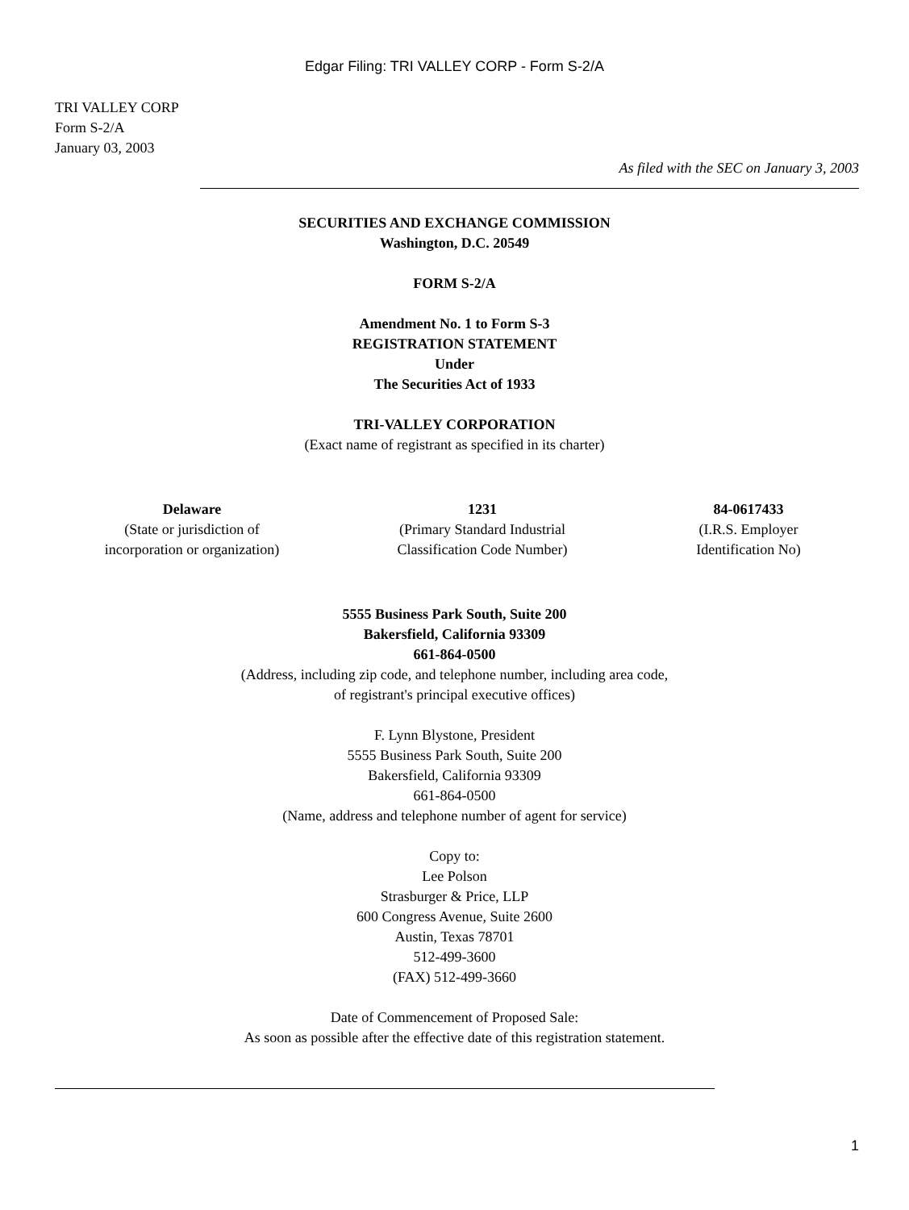Edgar Filing: TRI VALLEY CORP - Form S-2/A
TRI VALLEY CORP
Form S-2/A
January 03, 2003
As filed with the SEC on January 3, 2003
SECURITIES AND EXCHANGE COMMISSION
Washington, D.C. 20549
FORM S-2/A
Amendment No. 1 to Form S-3
REGISTRATION STATEMENT
Under
The Securities Act of 1933
TRI-VALLEY CORPORATION
(Exact name of registrant as specified in its charter)
Delaware
(State or jurisdiction of
incorporation or organization)
1231
(Primary Standard Industrial
Classification Code Number)
84-0617433
(I.R.S. Employer
Identification No)
5555 Business Park South, Suite 200
Bakersfield, California 93309
661-864-0500
(Address, including zip code, and telephone number, including area code,
of registrant's principal executive offices)
F. Lynn Blystone, President
5555 Business Park South, Suite 200
Bakersfield, California 93309
661-864-0500
(Name, address and telephone number of agent for service)
Copy to:
Lee Polson
Strasburger & Price, LLP
600 Congress Avenue, Suite 2600
Austin, Texas 78701
512-499-3600
(FAX) 512-499-3660
Date of Commencement of Proposed Sale:
As soon as possible after the effective date of this registration statement.
1